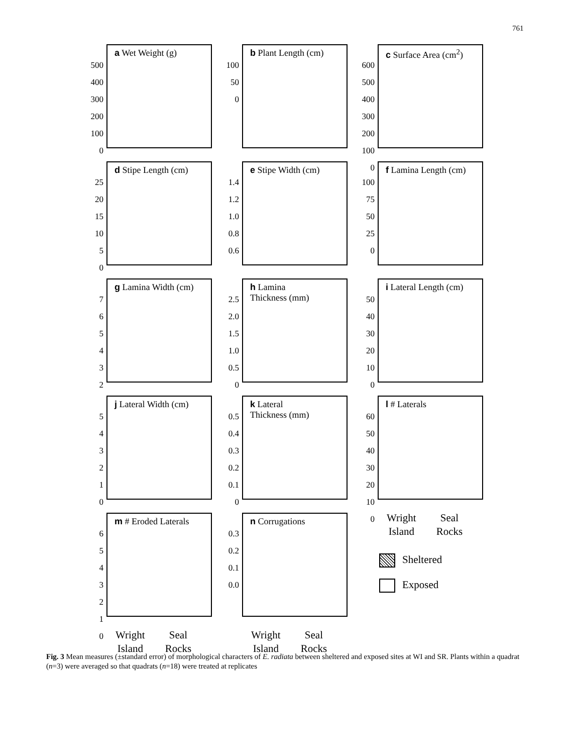761
a Wet Weight (g)
500
400
300
200
100
0
b Plant Length (cm)
100
50
0
c Surface Area (cm<sup>2</sup>)
600
500
400
300
200
100
0
d Stipe Length (cm)
25
20
15
10
5
0
e Stipe Width (cm)
1.4
1.2
1.0
0.8
0.6
f Lamina Length (cm)
100
75
50
25
0
g Lamina Width (cm)
7
6
5
4
3
2
h Lamina
Thickness (mm)
2.5
2.0
1.5
1.0
0.5
0
i Lateral Length (cm)
50
40
30
20
10
0
j Lateral Width (cm)
5
4
3
2
1
0
k Lateral
Thickness (mm)
0.5
0.4
0.3
0.2
0.1
0
l # Laterals
60
50
40
30
20
10
0
m # Eroded Laterals
6
5
4
3
2
1
0
n Corrugations
0.3
0.2
0.1
0.0
Wright
Island
Seal
Rocks
Sheltered
Exposed
Wright
Island
Seal
Rocks
Wright
Island
Seal
Rocks
Fig. 3 Mean measures (±standard error) of morphological characters of E. radiata between sheltered and exposed sites at WI and SR. Plants within a quadrat (n=3) were averaged so that quadrats (n=18) were treated at replicates